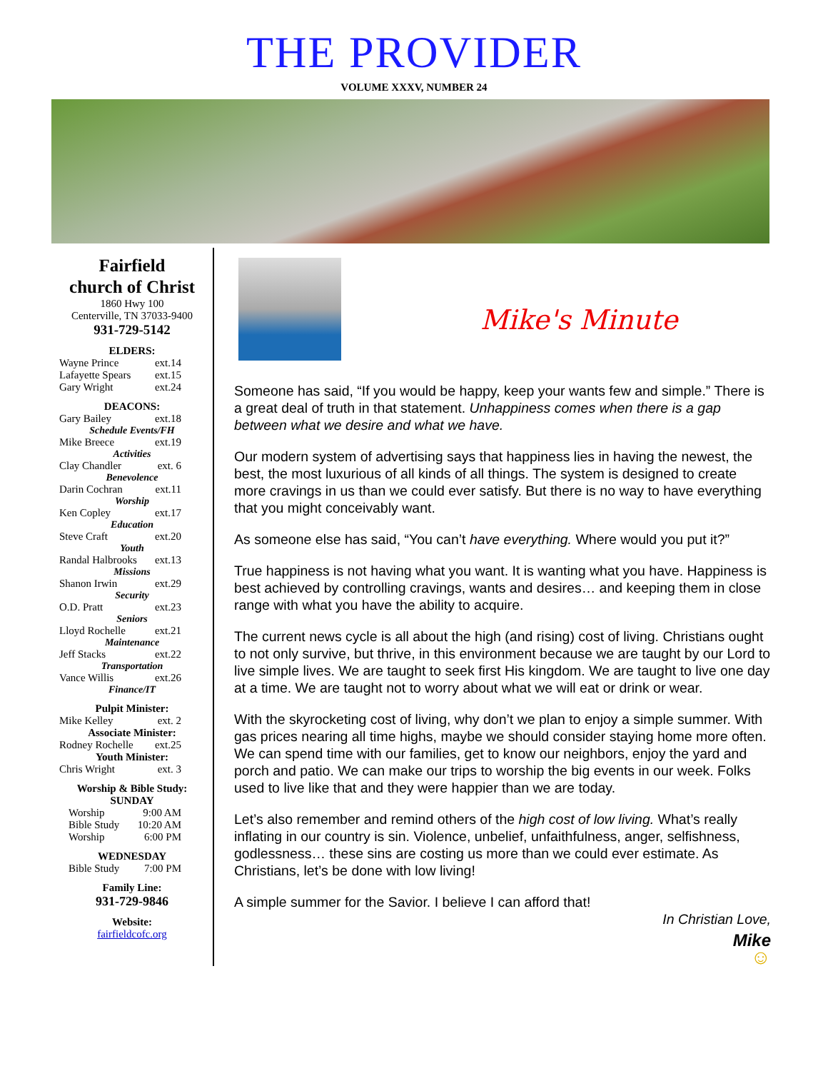THE PROVIDER
VOLUME XXXV, NUMBER 24
Fairfield
church of Christ
1860 Hwy 100
Centerville, TN 37033-9400
931-729-5142
ELDERS:
Wayne Prince ext.14
Lafayette Spears ext.15
Gary Wright ext.24
DEACONS:
Gary Bailey ext.18
Schedule Events/FH
Mike Breece ext.19
Activities
Clay Chandler ext. 6
Benevolence
Darin Cochran ext.11
Worship
Ken Copley ext.17
Education
Steve Craft ext.20
Youth
Randal Halbrooks ext.13
Missions
Shanon Irwin ext.29
Security
O.D. Pratt ext.23
Seniors
Lloyd Rochelle ext.21
Maintenance
Jeff Stacks ext.22
Transportation
Vance Willis ext.26
Finance/IT
Pulpit Minister:
Mike Kelley ext. 2
Associate Minister:
Rodney Rochelle ext.25
Youth Minister:
Chris Wright ext. 3
Worship & Bible Study:
SUNDAY
Worship 9:00 AM
Bible Study 10:20 AM
Worship 6:00 PM
WEDNESDAY
Bible Study 7:00 PM
Family Line:
931-729-9846
Website:
fairfieldcofc.org
Mike's Minute
Someone has said, “If you would be happy, keep your wants few and simple.” There is a great deal of truth in that statement. Unhappiness comes when there is a gap between what we desire and what we have.
Our modern system of advertising says that happiness lies in having the newest, the best, the most luxurious of all kinds of all things. The system is designed to create more cravings in us than we could ever satisfy. But there is no way to have everything that you might conceivably want.
As someone else has said, “You can’t have everything. Where would you put it?”
True happiness is not having what you want. It is wanting what you have. Happiness is best achieved by controlling cravings, wants and desires… and keeping them in close range with what you have the ability to acquire.
The current news cycle is all about the high (and rising) cost of living. Christians ought to not only survive, but thrive, in this environment because we are taught by our Lord to live simple lives. We are taught to seek first His kingdom. We are taught to live one day at a time. We are taught not to worry about what we will eat or drink or wear.
With the skyrocketing cost of living, why don’t we plan to enjoy a simple summer. With gas prices nearing all time highs, maybe we should consider staying home more often. We can spend time with our families, get to know our neighbors, enjoy the yard and porch and patio. We can make our trips to worship the big events in our week. Folks used to live like that and they were happier than we are today.
Let’s also remember and remind others of the high cost of low living. What’s really inflating in our country is sin. Violence, unbelief, unfaithfulness, anger, selfishness, godlessness… these sins are costing us more than we could ever estimate. As Christians, let’s be done with low living!
A simple summer for the Savior. I believe I can afford that!
In Christian Love,
Mike
☺